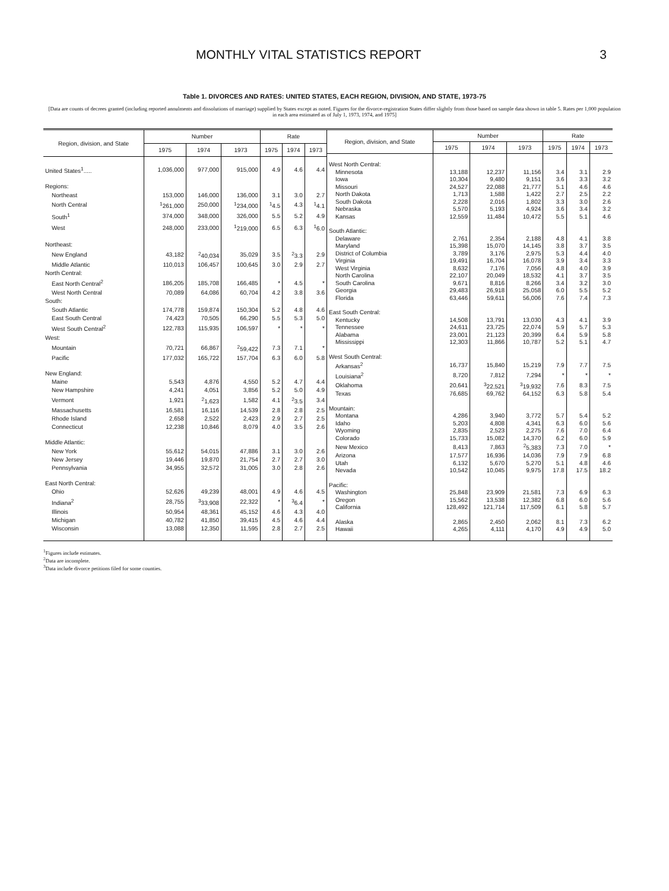MONTHLY VITAL STATISTICS REPORT 3
Table 1. DIVORCES AND RATES: UNITED STATES, EACH REGION, DIVISION, AND STATE, 1973-75
[Data are counts of decrees granted (including reported annulments and dissolutions of marriage) supplied by States except as noted. Figures for the divorce-registration States differ slightly from those based on sample data shown in table 5. Rates per 1,000 population in each area estimated as of July 1, 1973, 1974, and 1975]
| Region, division, and State | Number | | | Rate | | |
| --- | --- | --- | --- | --- | --- | --- |
| | 1975 | 1974 | 1973 | 1975 | 1974 | 1973 |
| United States<sup>1</sup>..... | 1,036,000 | 977,000 | 915,000 | 4.9 | 4.6 | 4.4 |
| Regions: | | | | | | |
| Northeast | 153,000 | 146,000 | 136,000 | 3.1 | 3.0 | 2.7 |
| North Central | <sup>1</sup> 261,000 | 250,000 | <sup>1</sup> 234,000 | <sup>1</sup> 4.5 | 4.3 | <sup>1</sup> 4.1 |
| South<sup>1</sup> | 374,000 | 348,000 | 326,000 | 5.5 | 5.2 | 4.9 |
| West | 248,000 | 233,000 | <sup>1</sup> 219,000 | 6.5 | 6.3 | <sup>1</sup> 6.0 |
| Northeast: | | | | | | |
| New England | 43,182 | <sup>2</sup> 40,034 | 35,029 | 3.5 | <sup>2</sup> 3.3 | 2.9 |
| Middle Atlantic | 110,013 | 106,457 | 100,645 | 3.0 | 2.9 | 2.7 |
| North Central: | | | | | | |
| East North Central<sup>2</sup> | 186,205 | 185,708 | 166,485 | * | 4.5 | * |
| West North Central | 70,089 | 64,086 | 60,704 | 4.2 | 3.8 | 3.6 |
| South: | | | | | | |
| South Atlantic | 174,778 | 159,874 | 150,304 | 5.2 | 4.8 | 4.6 |
| East South Central | 74,423 | 70,505 | 66,290 | 5.5 | 5.3 | 5.0 |
| West South Central<sup>2</sup> | 122,783 | 115,935 | 106,597 | * | * | * |
| West: | | | | | | |
| Mountain | 70,721 | 66,867 | <sup>2</sup> 59,422 | 7.3 | 7.1 | * |
| Pacific | 177,032 | 165,722 | 157,704 | 6.3 | 6.0 | 5.8 |
| New England: | | | | | | |
| Maine | 5,543 | 4,876 | 4,550 | 5.2 | 4.7 | 4.4 |
| New Hampshire | 4,241 | 4,051 | 3,856 | 5.2 | 5.0 | 4.9 |
| Vermont | 1,921 | <sup>2</sup> 1,623 | 1,582 | 4.1 | <sup>2</sup> 3.5 | 3.4 |
| Massachusetts | 16,581 | 16,116 | 14,539 | 2.8 | 2.8 | 2.5 |
| Rhode Island | 2,658 | 2,522 | 2,423 | 2.9 | 2.7 | 2.5 |
| Connecticut | 12,238 | 10,846 | 8,079 | 4.0 | 3.5 | 2.6 |
| Middle Atlantic: | | | | | | |
| New York | 55,612 | 54,015 | 47,886 | 3.1 | 3.0 | 2.6 |
| New Jersey | 19,446 | 19,870 | 21,754 | 2.7 | 2.7 | 3.0 |
| Pennsylvania | 34,955 | 32,572 | 31,005 | 3.0 | 2.8 | 2.6 |
| East North Central: | | | | | | |
| Ohio | 52,626 | 49,239 | 48,001 | 4.9 | 4.6 | 4.5 |
| Indiana<sup>2</sup> | 28,755 | <sup>3</sup> 33,908 | 22,322 | * | <sup>3</sup> 6.4 | * |
| Illinois | 50,954 | 48,361 | 45,152 | 4.6 | 4.3 | 4.0 |
| Michigan | 40,782 | 41,850 | 39,415 | 4.5 | 4.6 | 4.4 |
| Wisconsin | 13,088 | 12,350 | 11,595 | 2.8 | 2.7 | 2.5 |
| Region, division, and State | Number | | | Rate | | |
| --- | --- | --- | --- | --- | --- | --- |
| | 1975 | 1974 | 1973 | 1975 | 1974 | 1973 |
| West North Central: | | | | | | |
| Minnesota | 13,188 | 12,237 | 11,156 | 3.4 | 3.1 | 2.9 |
| Iowa | 10,304 | 9,480 | 9,151 | 3.6 | 3.3 | 3.2 |
| Missouri | 24,527 | 22,088 | 21,777 | 5.1 | 4.6 | 4.6 |
| North Dakota | 1,713 | 1,588 | 1,422 | 2.7 | 2.5 | 2.2 |
| South Dakota | 2,228 | 2,016 | 1,802 | 3.3 | 3.0 | 2.6 |
| Nebraska | 5,570 | 5,193 | 4,924 | 3.6 | 3.4 | 3.2 |
| Kansas | 12,559 | 11,484 | 10,472 | 5.5 | 5.1 | 4.6 |
| South Atlantic: | | | | | | |
| Delaware | 2,761 | 2,354 | 2,188 | 4.8 | 4.1 | 3.8 |
| Maryland | 15,398 | 15,070 | 14,145 | 3.8 | 3.7 | 3.5 |
| District of Columbia | 3,789 | 3,176 | 2,975 | 5.3 | 4.4 | 4.0 |
| Virginia | 19,491 | 16,704 | 16,078 | 3.9 | 3.4 | 3.3 |
| West Virginia | 8,632 | 7,176 | 7,056 | 4.8 | 4.0 | 3.9 |
| North Carolina | 22,107 | 20,049 | 18,532 | 4.1 | 3.7 | 3.5 |
| South Carolina | 9,671 | 8,816 | 8,266 | 3.4 | 3.2 | 3.0 |
| Georgia | 29,483 | 26,918 | 25,058 | 6.0 | 5.5 | 5.2 |
| Florida | 63,446 | 59,611 | 56,006 | 7.6 | 7.4 | 7.3 |
| East South Central: | | | | | | |
| Kentucky | 14,508 | 13,791 | 13,030 | 4.3 | 4.1 | 3.9 |
| Tennessee | 24,611 | 23,725 | 22,074 | 5.9 | 5.7 | 5.3 |
| Alabama | 23,001 | 21,123 | 20,399 | 6.4 | 5.9 | 5.8 |
| Mississippi | 12,303 | 11,866 | 10,787 | 5.2 | 5.1 | 4.7 |
| West South Central: | | | | | | |
| Arkansas<sup>2</sup> | 16,737 | 15,840 | 15,219 | 7.9 | 7.7 | 7.5 |
| Louisiana<sup>2</sup> | 8,720 | 7,812 | 7,294 | * | * | * |
| Oklahoma | 20,641 | <sup>3</sup> 22,521 | <sup>3</sup> 19,932 | 7.6 | 8.3 | 7.5 |
| Texas | 76,685 | 69,762 | 64,152 | 6.3 | 5.8 | 5.4 |
| Mountain: | | | | | | |
| Montana | 4,286 | 3,940 | 3,772 | 5.7 | 5.4 | 5.2 |
| Idaho | 5,203 | 4,808 | 4,341 | 6.3 | 6.0 | 5.6 |
| Wyoming | 2,835 | 2,523 | 2,275 | 7.6 | 7.0 | 6.4 |
| Colorado | 15,733 | 15,082 | 14,370 | 6.2 | 6.0 | 5.9 |
| New Mexico | 8,413 | 7,863 | <sup>2</sup> 5,383 | 7.3 | 7.0 | * |
| Arizona | 17,577 | 16,936 | 14,036 | 7.9 | 7.9 | 6.8 |
| Utah | 6,132 | 5,670 | 5,270 | 5.1 | 4.8 | 4.6 |
| Nevada | 10,542 | 10,045 | 9,975 | 17.8 | 17.5 | 18.2 |
| Pacific: | | | | | | |
| Washington | 25,848 | 23,909 | 21,581 | 7.3 | 6.9 | 6.3 |
| Oregon | 15,562 | 13,538 | 12,382 | 6.8 | 6.0 | 5.6 |
| California | 128,492 | 121,714 | 117,509 | 6.1 | 5.8 | 5.7 |
| Alaska | 2,865 | 2,450 | 2,062 | 8.1 | 7.3 | 6.2 |
| Hawaii | 4,265 | 4,111 | 4,170 | 4.9 | 4.9 | 5.0 |
<sup>1</sup> Figures include estimates.
<sup>2</sup> Data are incomplete.
<sup>3</sup> Data include divorce petitions filed for some counties.